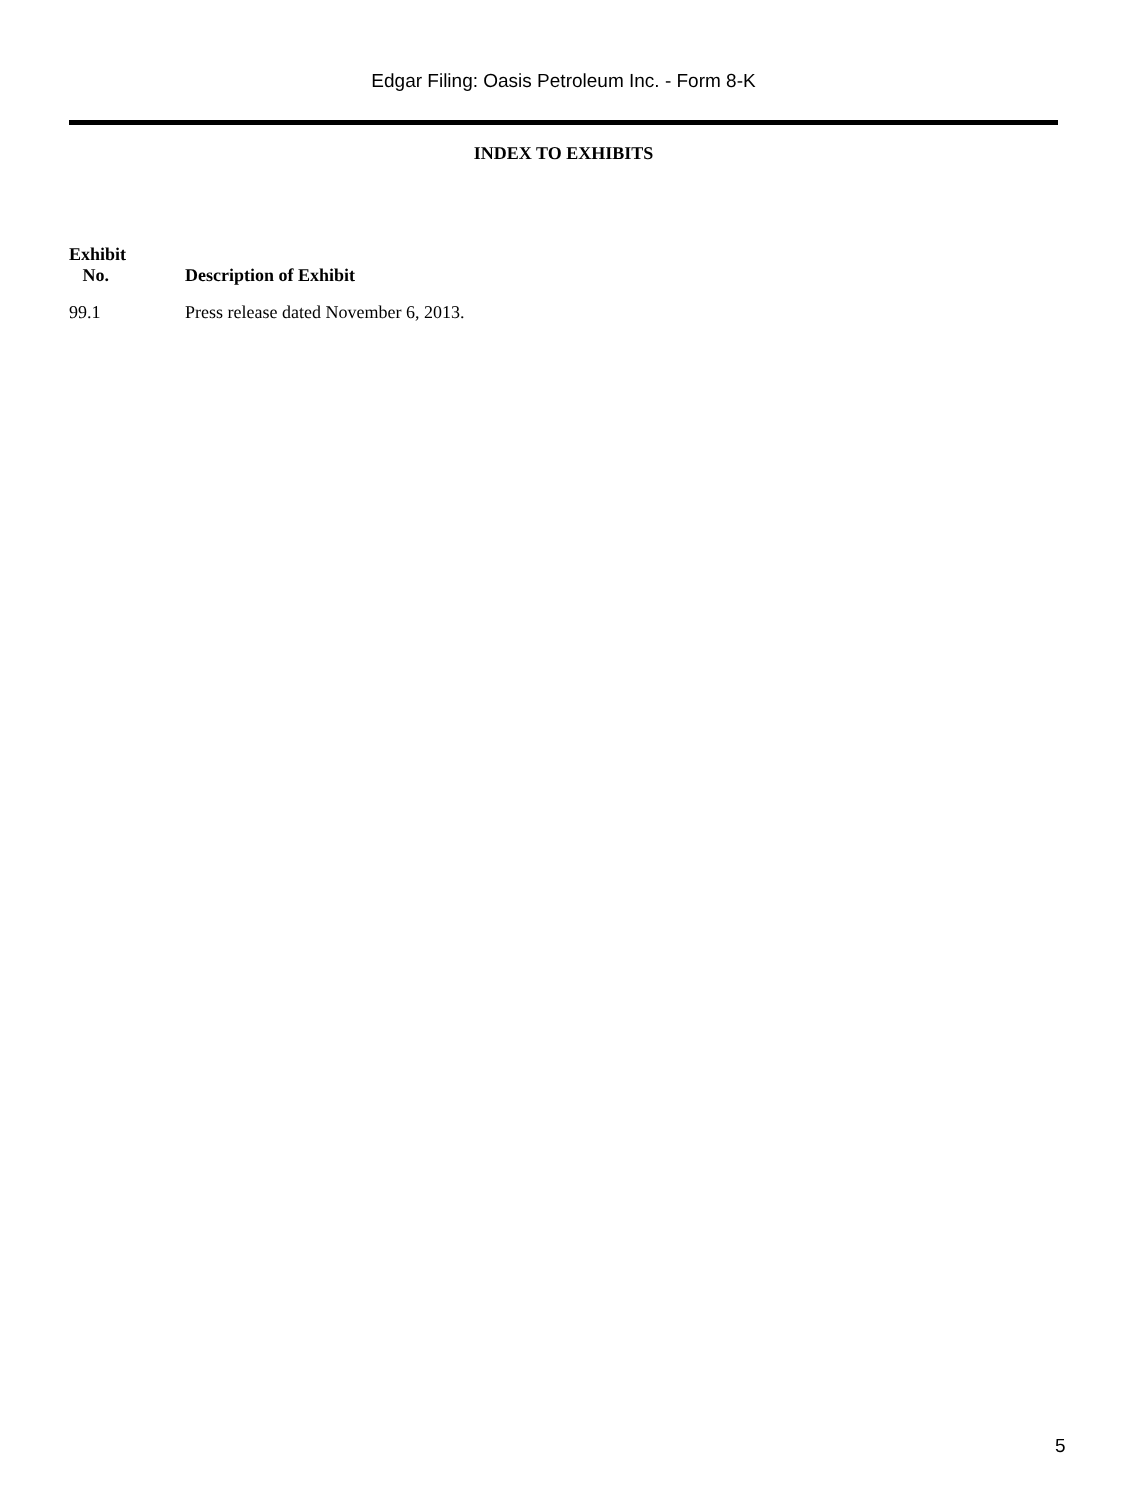Edgar Filing: Oasis Petroleum Inc. - Form 8-K
INDEX TO EXHIBITS
| Exhibit No. | Description of Exhibit |
| --- | --- |
| 99.1 | Press release dated November 6, 2013. |
5